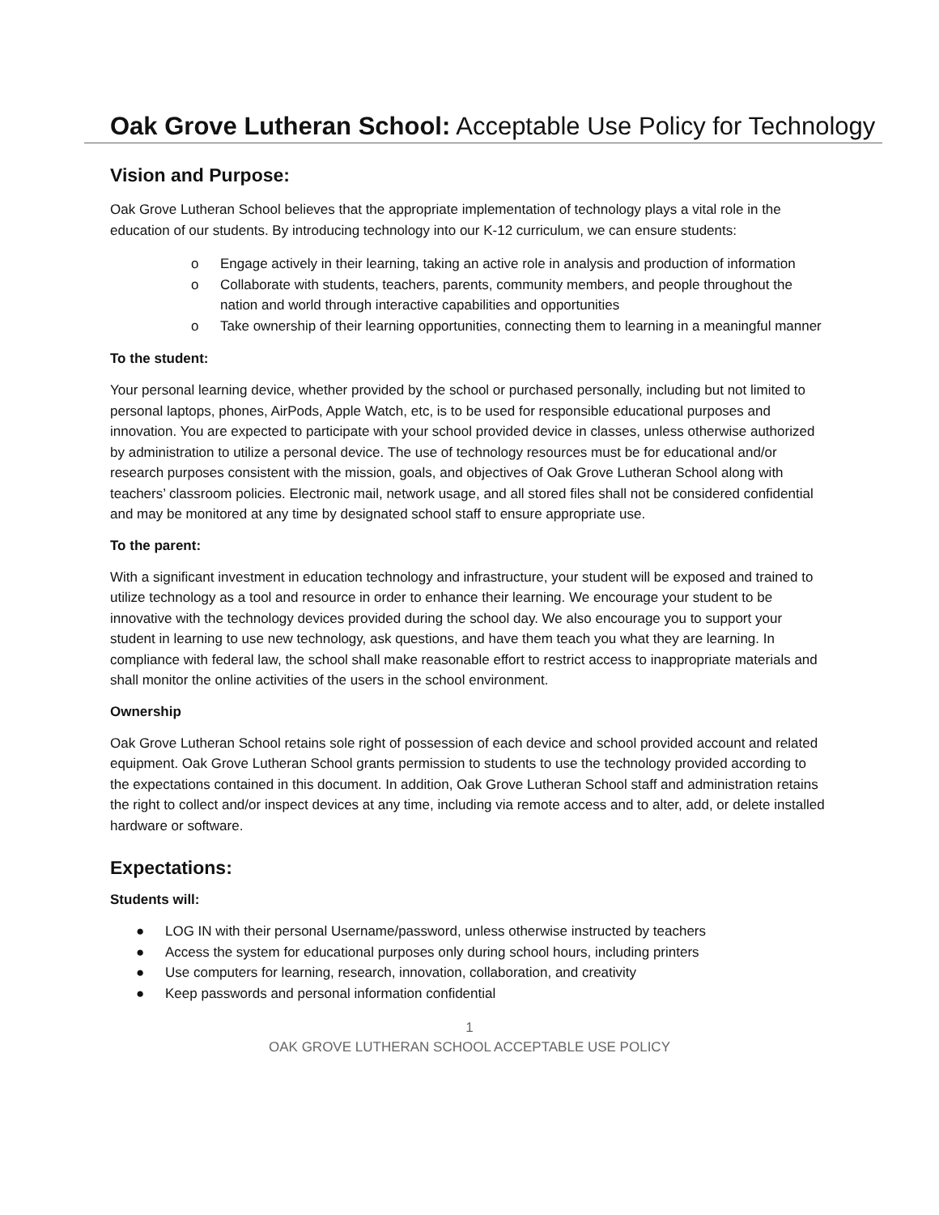Oak Grove Lutheran School: Acceptable Use Policy for Technology
Vision and Purpose:
Oak Grove Lutheran School believes that the appropriate implementation of technology plays a vital role in the education of our students. By introducing technology into our K-12 curriculum, we can ensure students:
o Engage actively in their learning, taking an active role in analysis and production of information
o Collaborate with students, teachers, parents, community members, and people throughout the nation and world through interactive capabilities and opportunities
o Take ownership of their learning opportunities, connecting them to learning in a meaningful manner
To the student:
Your personal learning device, whether provided by the school or purchased personally, including but not limited to personal laptops, phones, AirPods, Apple Watch, etc, is to be used for responsible educational purposes and innovation. You are expected to participate with your school provided device in classes, unless otherwise authorized by administration to utilize a personal device. The use of technology resources must be for educational and/or research purposes consistent with the mission, goals, and objectives of Oak Grove Lutheran School along with teachers’ classroom policies. Electronic mail, network usage, and all stored files shall not be considered confidential and may be monitored at any time by designated school staff to ensure appropriate use.
To the parent:
With a significant investment in education technology and infrastructure, your student will be exposed and trained to utilize technology as a tool and resource in order to enhance their learning. We encourage your student to be innovative with the technology devices provided during the school day. We also encourage you to support your student in learning to use new technology, ask questions, and have them teach you what they are learning. In compliance with federal law, the school shall make reasonable effort to restrict access to inappropriate materials and shall monitor the online activities of the users in the school environment.
Ownership
Oak Grove Lutheran School retains sole right of possession of each device and school provided account and related equipment. Oak Grove Lutheran School grants permission to students to use the technology provided according to the expectations contained in this document. In addition, Oak Grove Lutheran School staff and administration retains the right to collect and/or inspect devices at any time, including via remote access and to alter, add, or delete installed hardware or software.
Expectations:
Students will:
● LOG IN with their personal Username/password, unless otherwise instructed by teachers
● Access the system for educational purposes only during school hours, including printers
● Use computers for learning, research, innovation, collaboration, and creativity
● Keep passwords and personal information confidential
1
OAK GROVE LUTHERAN SCHOOL ACCEPTABLE USE POLICY